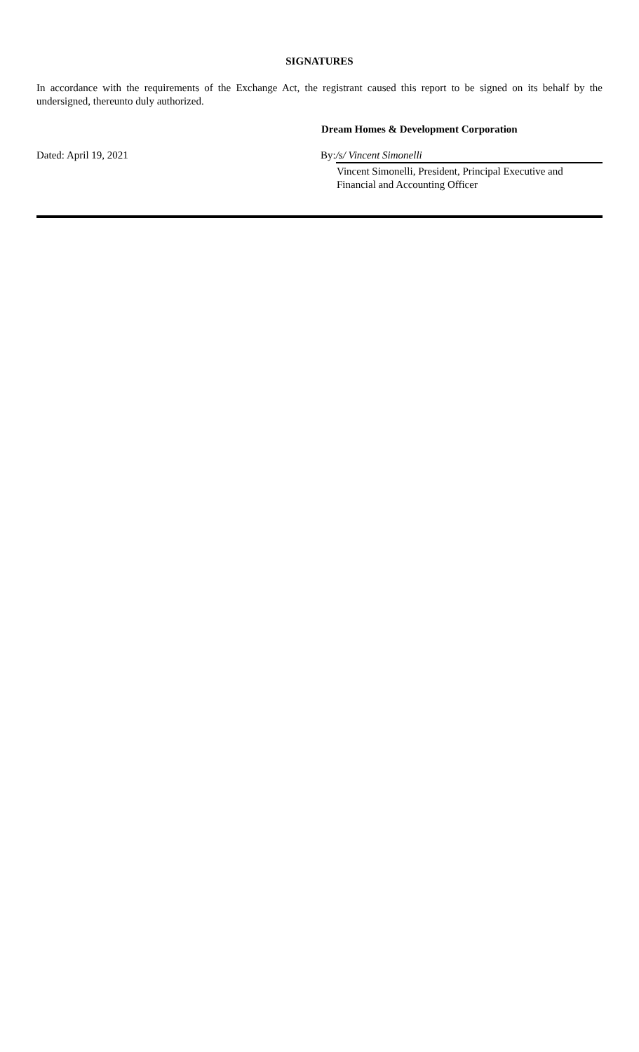SIGNATURES
In accordance with the requirements of the Exchange Act, the registrant caused this report to be signed on its behalf by the undersigned, thereunto duly authorized.
Dream Homes & Development Corporation
Dated: April 19, 2021 By: /s/ Vincent Simonelli
Vincent Simonelli, President, Principal Executive and Financial and Accounting Officer